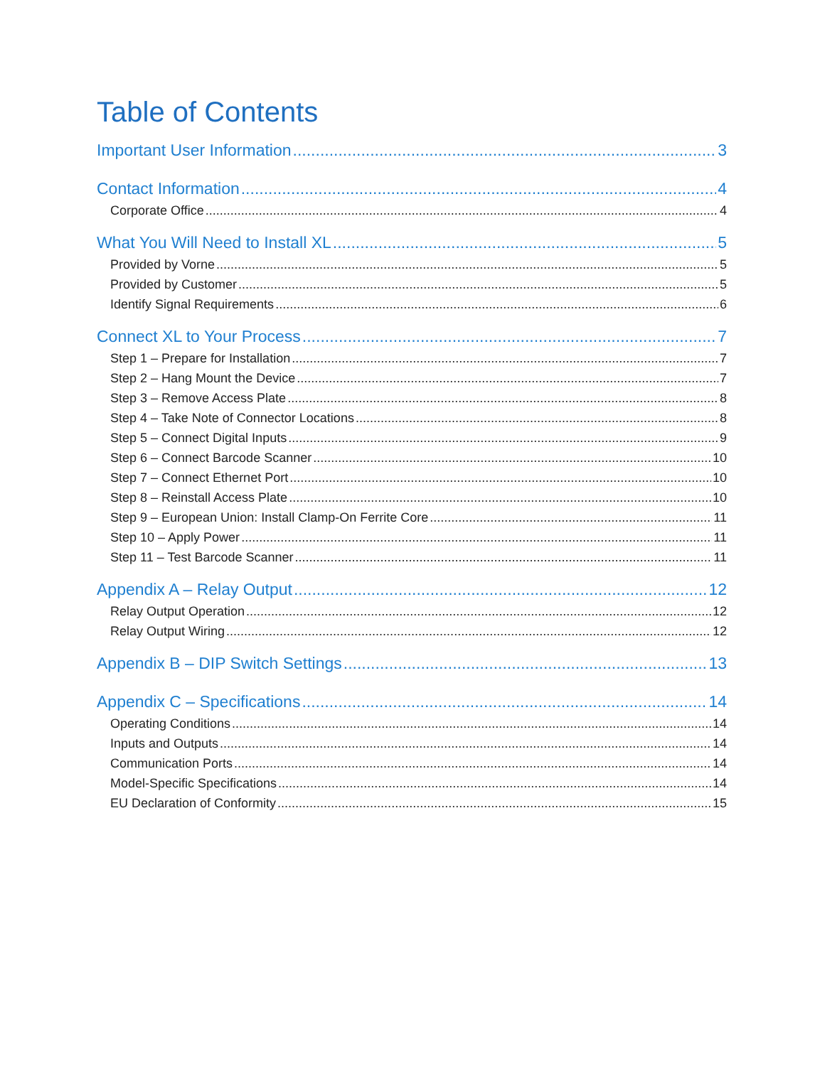Table of Contents
Important User Information 3
Contact Information 4
Corporate Office 4
What You Will Need to Install XL 5
Provided by Vorne 5
Provided by Customer 5
Identify Signal Requirements 6
Connect XL to Your Process 7
Step 1 – Prepare for Installation 7
Step 2 – Hang Mount the Device 7
Step 3 – Remove Access Plate 8
Step 4 – Take Note of Connector Locations 8
Step 5 – Connect Digital Inputs 9
Step 6 – Connect Barcode Scanner 10
Step 7 – Connect Ethernet Port 10
Step 8 – Reinstall Access Plate 10
Step 9 – European Union: Install Clamp-On Ferrite Core 11
Step 10 – Apply Power 11
Step 11 – Test Barcode Scanner 11
Appendix A – Relay Output 12
Relay Output Operation 12
Relay Output Wiring 12
Appendix B – DIP Switch Settings 13
Appendix C – Specifications 14
Operating Conditions 14
Inputs and Outputs 14
Communication Ports 14
Model-Specific Specifications 14
EU Declaration of Conformity 15